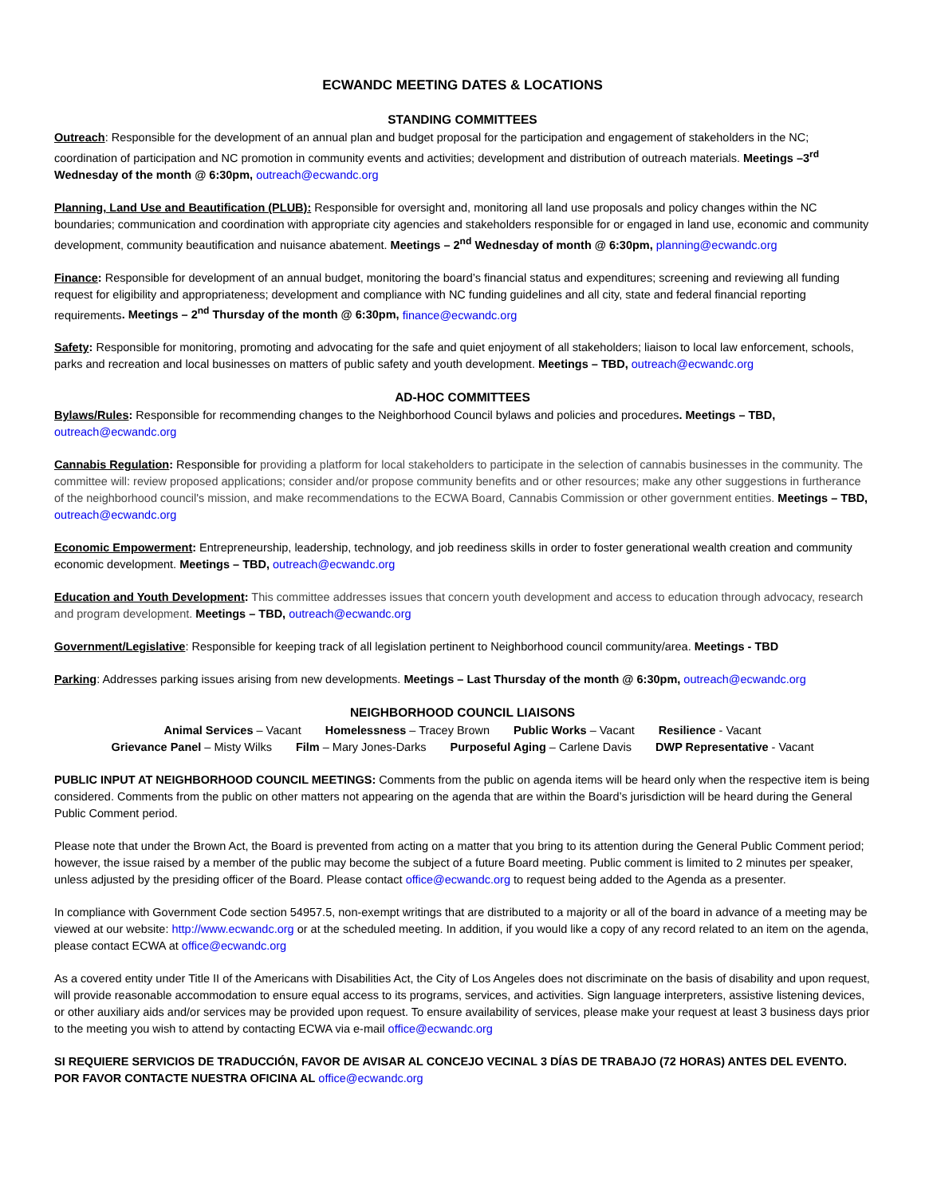ECWANDC MEETING DATES & LOCATIONS
STANDING COMMITTEES
Outreach: Responsible for the development of an annual plan and budget proposal for the participation and engagement of stakeholders in the NC; coordination of participation and NC promotion in community events and activities; development and distribution of outreach materials. Meetings –3<sup>rd</sup> Wednesday of the month @ 6:30pm, outreach@ecwandc.org
Planning, Land Use and Beautification (PLUB): Responsible for oversight and, monitoring all land use proposals and policy changes within the NC boundaries; communication and coordination with appropriate city agencies and stakeholders responsible for or engaged in land use, economic and community development, community beautification and nuisance abatement. Meetings – 2<sup>nd</sup> Wednesday of month @ 6:30pm, planning@ecwandc.org
Finance: Responsible for development of an annual budget, monitoring the board’s financial status and expenditures; screening and reviewing all funding request for eligibility and appropriateness; development and compliance with NC funding guidelines and all city, state and federal financial reporting requirements. Meetings – 2<sup>nd</sup> Thursday of the month @ 6:30pm, finance@ecwandc.org
Safety: Responsible for monitoring, promoting and advocating for the safe and quiet enjoyment of all stakeholders; liaison to local law enforcement, schools, parks and recreation and local businesses on matters of public safety and youth development. Meetings – TBD, outreach@ecwandc.org
AD-HOC COMMITTEES
Bylaws/Rules: Responsible for recommending changes to the Neighborhood Council bylaws and policies and procedures. Meetings – TBD, outreach@ecwandc.org
Cannabis Regulation: Responsible for providing a platform for local stakeholders to participate in the selection of cannabis businesses in the community. The committee will: review proposed applications; consider and/or propose community benefits and or other resources; make any other suggestions in furtherance of the neighborhood council's mission, and make recommendations to the ECWA Board, Cannabis Commission or other government entities. Meetings – TBD, outreach@ecwandc.org
Economic Empowerment: Entrepreneurship, leadership, technology, and job reediness skills in order to foster generational wealth creation and community economic development. Meetings – TBD, outreach@ecwandc.org
Education and Youth Development: This committee addresses issues that concern youth development and access to education through advocacy, research and program development. Meetings – TBD, outreach@ecwandc.org
Government/Legislative: Responsible for keeping track of all legislation pertinent to Neighborhood council community/area. Meetings - TBD
Parking: Addresses parking issues arising from new developments. Meetings – Last Thursday of the month @ 6:30pm, outreach@ecwandc.org
NEIGHBORHOOD COUNCIL LIAISONS
Animal Services – Vacant Homelessness – Tracey Brown Public Works – Vacant Resilience - Vacant
Grievance Panel – Misty Wilks Film – Mary Jones-Darks Purposeful Aging – Carlene Davis DWP Representative - Vacant
PUBLIC INPUT AT NEIGHBORHOOD COUNCIL MEETINGS: Comments from the public on agenda items will be heard only when the respective item is being considered. Comments from the public on other matters not appearing on the agenda that are within the Board’s jurisdiction will be heard during the General Public Comment period.
Please note that under the Brown Act, the Board is prevented from acting on a matter that you bring to its attention during the General Public Comment period; however, the issue raised by a member of the public may become the subject of a future Board meeting. Public comment is limited to 2 minutes per speaker, unless adjusted by the presiding officer of the Board. Please contact office@ecwandc.org to request being added to the Agenda as a presenter.
In compliance with Government Code section 54957.5, non-exempt writings that are distributed to a majority or all of the board in advance of a meeting may be viewed at our website: http://www.ecwandc.org or at the scheduled meeting. In addition, if you would like a copy of any record related to an item on the agenda, please contact ECWA at office@ecwandc.org
As a covered entity under Title II of the Americans with Disabilities Act, the City of Los Angeles does not discriminate on the basis of disability and upon request, will provide reasonable accommodation to ensure equal access to its programs, services, and activities. Sign language interpreters, assistive listening devices, or other auxiliary aids and/or services may be provided upon request. To ensure availability of services, please make your request at least 3 business days prior to the meeting you wish to attend by contacting ECWA via e-mail office@ecwandc.org
SI REQUIERE SERVICIOS DE TRADUCCIÓN, FAVOR DE AVISAR AL CONCEJO VECINAL 3 DÍAS DE TRABAJO (72 HORAS) ANTES DEL EVENTO. POR FAVOR CONTACTE NUESTRA OFICINA AL office@ecwandc.org